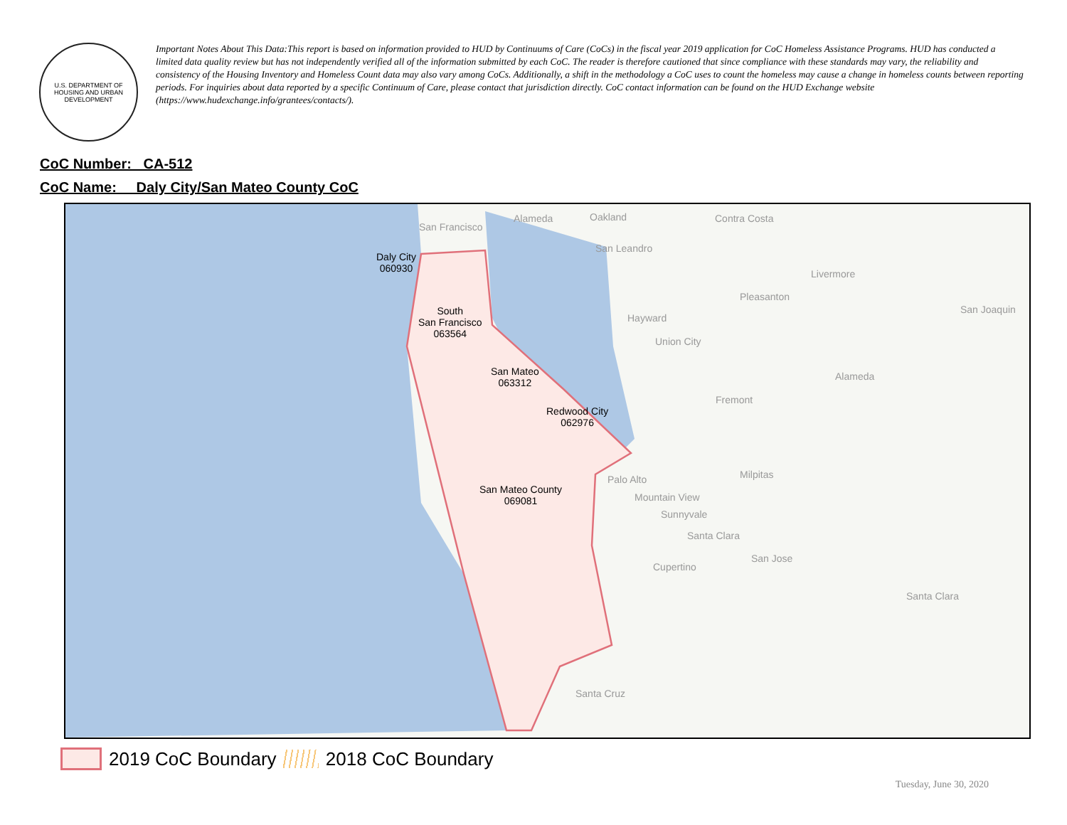U.S. DEPARTMENT OF HOUSING AND URBAN DEVELOPMENT
Important Notes About This Data:This report is based on information provided to HUD by Continuums of Care (CoCs) in the fiscal year 2019 application for CoC Homeless Assistance Programs. HUD has conducted a limited data quality review but has not independently verified all of the information submitted by each CoC. The reader is therefore cautioned that since compliance with these standards may vary, the reliability and consistency of the Housing Inventory and Homeless Count data may also vary among CoCs. Additionally, a shift in the methodology a CoC uses to count the homeless may cause a change in homeless counts between reporting periods. For inquiries about data reported by a specific Continuum of Care, please contact that jurisdiction directly. CoC contact information can be found on the HUD Exchange website (https://www.hudexchange.info/grantees/contacts/).
CoC Number: CA-512
CoC Name: __Daly City/San Mateo County CoC
San Francisco
Alameda Oakland Contra Costa
San Leandro
Livermore
Pleasanton
San Joaquin
Hayward
Union City
Alameda
Fremont
Milpitas
Palo Alto
Mountain View
Sunnyvale
Santa Clara
San Jose
Cupertino
Santa Clara
Santa Cruz
Daly City
060930
South
San Francisco
063564
San Mateo
063312
Redwood City
062976
San Mateo County
069081
2019 CoC Boundary 2018 CoC Boundary
Tuesday, June 30, 2020